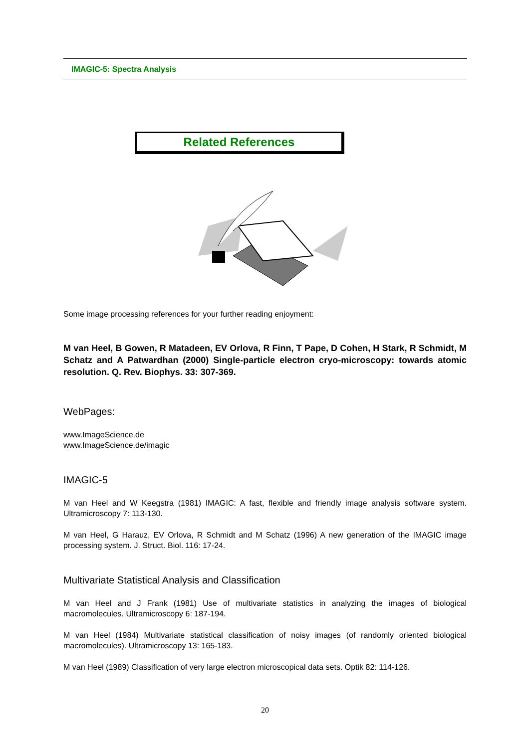IMAGIC-5: Spectra Analysis
Related References
Some image processing references for your further reading enjoyment:
M van Heel, B Gowen, R Matadeen, EV Orlova, R Finn, T Pape, D Cohen, H Stark, R Schmidt, M Schatz and A Patwardhan (2000) Single-particle electron cryo-microscopy: towards atomic resolution. Q. Rev. Biophys. 33: 307-369.
WebPages:
www.ImageScience.de
www.ImageScience.de/imagic
IMAGIC-5
M van Heel and W Keegstra (1981) IMAGIC: A fast, flexible and friendly image analysis software system. Ultramicroscopy 7: 113-130.
M van Heel, G Harauz, EV Orlova, R Schmidt and M Schatz (1996) A new generation of the IMAGIC image processing system. J. Struct. Biol. 116: 17-24.
Multivariate Statistical Analysis and Classification
M van Heel and J Frank (1981) Use of multivariate statistics in analyzing the images of biological macromolecules. Ultramicroscopy 6: 187-194.
M van Heel (1984) Multivariate statistical classification of noisy images (of randomly oriented biological macromolecules). Ultramicroscopy 13: 165-183.
M van Heel (1989) Classification of very large electron microscopical data sets. Optik 82: 114-126.
20